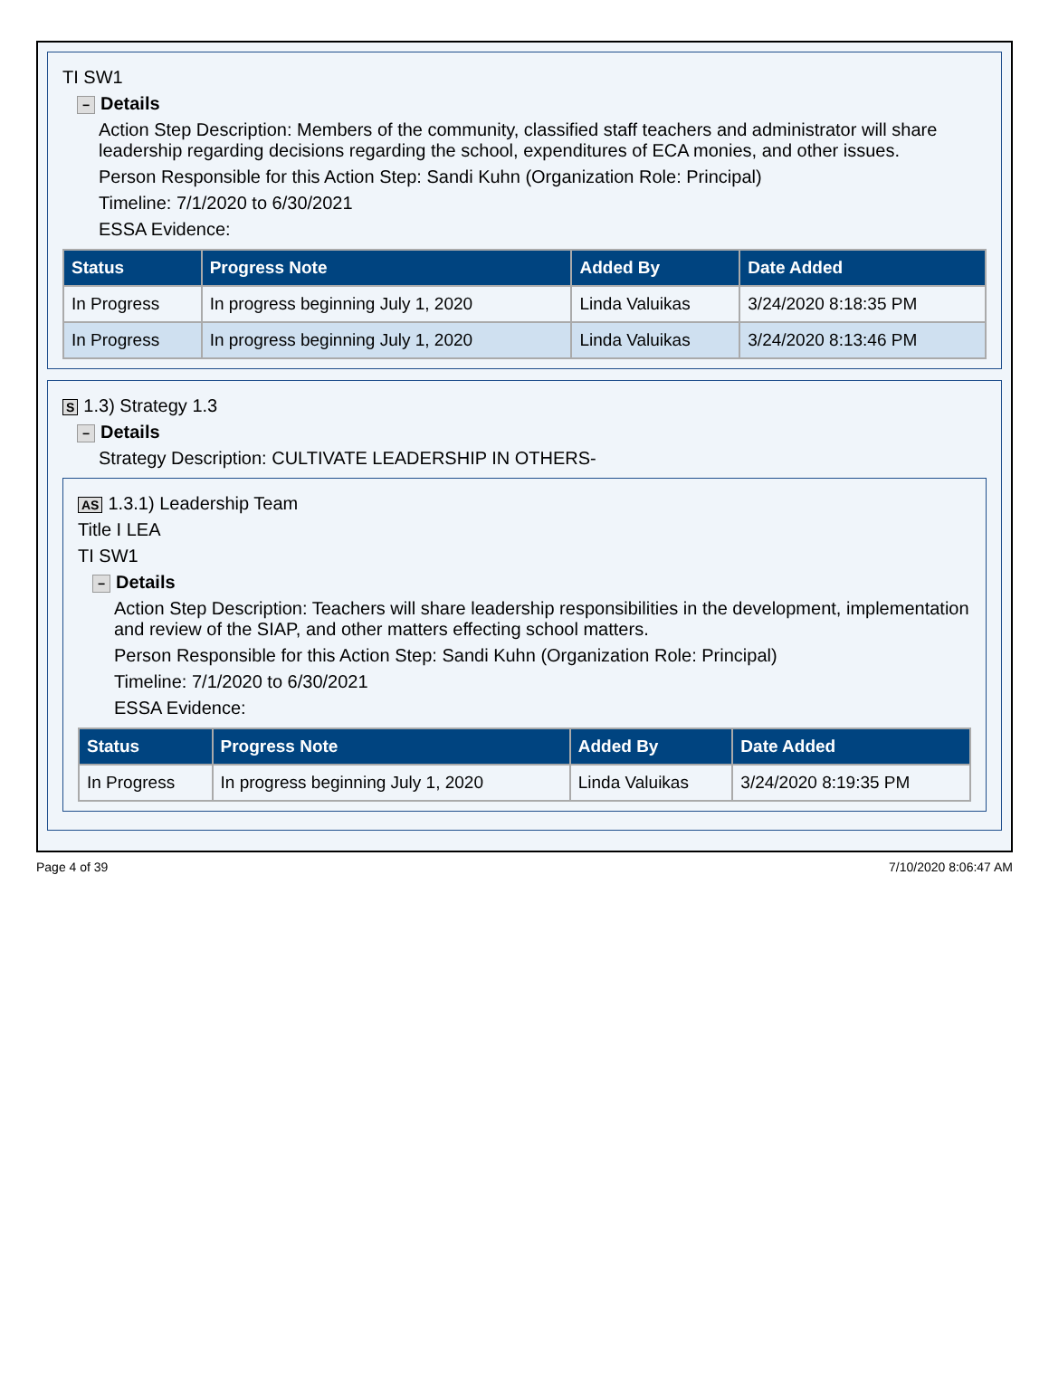TI SW1
− Details
Action Step Description: Members of the community, classified staff teachers and administrator will share leadership regarding decisions regarding the school, expenditures of ECA monies, and other issues.
Person Responsible for this Action Step: Sandi Kuhn (Organization Role: Principal)
Timeline: 7/1/2020 to 6/30/2021
ESSA Evidence:
| Status | Progress Note | Added By | Date Added |
| --- | --- | --- | --- |
| In Progress | In progress beginning July 1, 2020 | Linda Valuikas | 3/24/2020 8:18:35 PM |
| In Progress | In progress beginning July 1, 2020 | Linda Valuikas | 3/24/2020 8:13:46 PM |
S 1.3) Strategy 1.3
− Details
Strategy Description: CULTIVATE LEADERSHIP IN OTHERS-
AS 1.3.1) Leadership Team
Title I LEA
TI SW1
− Details
Action Step Description: Teachers will share leadership responsibilities in the development, implementation and review of the SIAP, and other matters effecting school matters.
Person Responsible for this Action Step: Sandi Kuhn (Organization Role: Principal)
Timeline: 7/1/2020 to 6/30/2021
ESSA Evidence:
| Status | Progress Note | Added By | Date Added |
| --- | --- | --- | --- |
| In Progress | In progress beginning July 1, 2020 | Linda Valuikas | 3/24/2020 8:19:35 PM |
Page 4 of 39 7/10/2020 8:06:47 AM